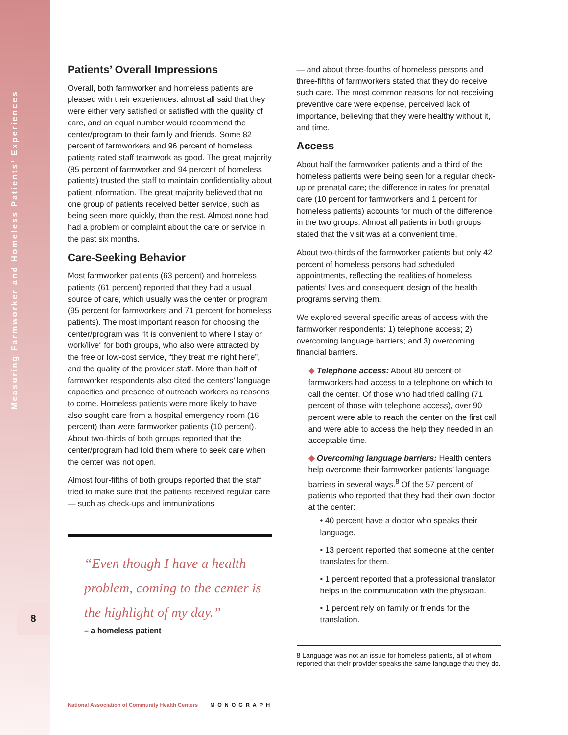Measuring Farmworker and Homeless Patients’ Experiences
8
Patients’ Overall Impressions
Overall, both farmworker and homeless patients are pleased with their experiences: almost all said that they were either very satisfied or satisfied with the quality of care, and an equal number would recommend the center/program to their family and friends. Some 82 percent of farmworkers and 96 percent of homeless patients rated staff teamwork as good. The great majority (85 percent of farmworker and 94 percent of homeless patients) trusted the staff to maintain confidentiality about patient information. The great majority believed that no one group of patients received better service, such as being seen more quickly, than the rest. Almost none had had a problem or complaint about the care or service in the past six months.
Care-Seeking Behavior
Most farmworker patients (63 percent) and homeless patients (61 percent) reported that they had a usual source of care, which usually was the center or program (95 percent for farmworkers and 71 percent for homeless patients). The most important reason for choosing the center/program was “It is convenient to where I stay or work/live” for both groups, who also were attracted by the free or low-cost service, “they treat me right here”, and the quality of the provider staff. More than half of farmworker respondents also cited the centers’ language capacities and presence of outreach workers as reasons to come. Homeless patients were more likely to have also sought care from a hospital emergency room (16 percent) than were farmworker patients (10 percent). About two-thirds of both groups reported that the center/program had told them where to seek care when the center was not open.
Almost four-fifths of both groups reported that the staff tried to make sure that the patients received regular care — such as check-ups and immunizations
“Even though I have a health problem, coming to the center is the highlight of my day.”
– a homeless patient
— and about three-fourths of homeless persons and three-fifths of farmworkers stated that they do receive such care. The most common reasons for not receiving preventive care were expense, perceived lack of importance, believing that they were healthy without it, and time.
Access
About half the farmworker patients and a third of the homeless patients were being seen for a regular check-up or prenatal care; the difference in rates for prenatal care (10 percent for farmworkers and 1 percent for homeless patients) accounts for much of the difference in the two groups. Almost all patients in both groups stated that the visit was at a convenient time.
About two-thirds of the farmworker patients but only 42 percent of homeless persons had scheduled appointments, reflecting the realities of homeless patients’ lives and consequent design of the health programs serving them.
We explored several specific areas of access with the farmworker respondents: 1) telephone access; 2) overcoming language barriers; and 3) overcoming financial barriers.
◆ Telephone access: About 80 percent of farmworkers had access to a telephone on which to call the center. Of those who had tried calling (71 percent of those with telephone access), over 90 percent were able to reach the center on the first call and were able to access the help they needed in an acceptable time.
◆ Overcoming language barriers: Health centers help overcome their farmworker patients’ language barriers in several ways.<sup>8</sup> Of the 57 percent of patients who reported that they had their own doctor at the center:
• 40 percent have a doctor who speaks their language.
• 13 percent reported that someone at the center translates for them.
• 1 percent reported that a professional translator helps in the communication with the physician.
• 1 percent rely on family or friends for the translation.
8 Language was not an issue for homeless patients, all of whom reported that their provider speaks the same language that they do.
National Association of Community Health Centers MONOGRAPH